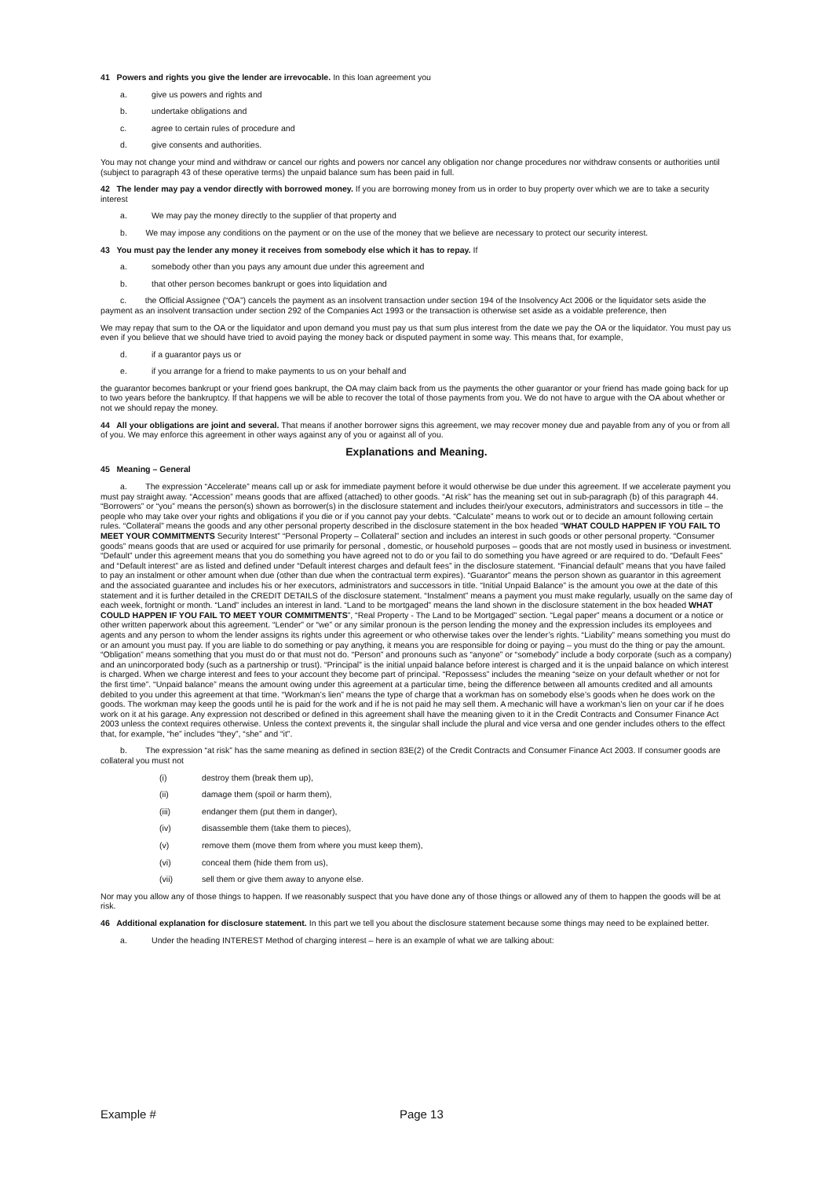41 Powers and rights you give the lender are irrevocable. In this loan agreement you
a. give us powers and rights and
b. undertake obligations and
c. agree to certain rules of procedure and
d. give consents and authorities.
You may not change your mind and withdraw or cancel our rights and powers nor cancel any obligation nor change procedures nor withdraw consents or authorities until (subject to paragraph 43 of these operative terms) the unpaid balance sum has been paid in full.
42 The lender may pay a vendor directly with borrowed money. If you are borrowing money from us in order to buy property over which we are to take a security interest
a. We may pay the money directly to the supplier of that property and
b. We may impose any conditions on the payment or on the use of the money that we believe are necessary to protect our security interest.
43 You must pay the lender any money it receives from somebody else which it has to repay. If
a. somebody other than you pays any amount due under this agreement and
b. that other person becomes bankrupt or goes into liquidation and
c. the Official Assignee (“OA”) cancels the payment as an insolvent transaction under section 194 of the Insolvency Act 2006 or the liquidator sets aside the payment as an insolvent transaction under section 292 of the Companies Act 1993 or the transaction is otherwise set aside as a voidable preference, then
We may repay that sum to the OA or the liquidator and upon demand you must pay us that sum plus interest from the date we pay the OA or the liquidator. You must pay us even if you believe that we should have tried to avoid paying the money back or disputed payment in some way. This means that, for example,
d. if a guarantor pays us or
e. if you arrange for a friend to make payments to us on your behalf and
the guarantor becomes bankrupt or your friend goes bankrupt, the OA may claim back from us the payments the other guarantor or your friend has made going back for up to two years before the bankruptcy. If that happens we will be able to recover the total of those payments from you. We do not have to argue with the OA about whether or not we should repay the money.
44 All your obligations are joint and several. That means if another borrower signs this agreement, we may recover money due and payable from any of you or from all of you. We may enforce this agreement in other ways against any of you or against all of you.
Explanations and Meaning.
45 Meaning – General
a. The expression “Accelerate” means call up or ask for immediate payment before it would otherwise be due under this agreement. If we accelerate payment you must pay straight away. “Accession” means goods that are affixed (attached) to other goods. “At risk” has the meaning set out in sub-paragraph (b) of this paragraph 44. “Borrowers” or “you” means the person(s) shown as borrower(s) in the disclosure statement and includes their/your executors, administrators and successors in title – the people who may take over your rights and obligations if you die or if you cannot pay your debts. “Calculate” means to work out or to decide an amount following certain rules. “Collateral” means the goods and any other personal property described in the disclosure statement in the box headed “WHAT COULD HAPPEN IF YOU FAIL TO MEET YOUR COMMITMENTS Security Interest” “Personal Property – Collateral” section and includes an interest in such goods or other personal property. “Consumer goods” means goods that are used or acquired for use primarily for personal , domestic, or household purposes – goods that are not mostly used in business or investment. “Default” under this agreement means that you do something you have agreed not to do or you fail to do something you have agreed or are required to do. “Default Fees” and “Default interest” are as listed and defined under “Default interest charges and default fees” in the disclosure statement. “Financial default” means that you have failed to pay an instalment or other amount when due (other than due when the contractual term expires). “Guarantor” means the person shown as guarantor in this agreement and the associated guarantee and includes his or her executors, administrators and successors in title. “Initial Unpaid Balance” is the amount you owe at the date of this statement and it is further detailed in the CREDIT DETAILS of the disclosure statement. “Instalment” means a payment you must make regularly, usually on the same day of each week, fortnight or month. “Land” includes an interest in land. “Land to be mortgaged” means the land shown in the disclosure statement in the box headed WHAT COULD HAPPEN IF YOU FAIL TO MEET YOUR COMMITMENTS”, “Real Property - The Land to be Mortgaged” section. “Legal paper” means a document or a notice or other written paperwork about this agreement. “Lender” or “we” or any similar pronoun is the person lending the money and the expression includes its employees and agents and any person to whom the lender assigns its rights under this agreement or who otherwise takes over the lender’s rights. “Liability” means something you must do or an amount you must pay. If you are liable to do something or pay anything, it means you are responsible for doing or paying – you must do the thing or pay the amount. “Obligation” means something that you must do or that must not do. “Person” and pronouns such as “anyone” or “somebody” include a body corporate (such as a company) and an unincorporated body (such as a partnership or trust). “Principal” is the initial unpaid balance before interest is charged and it is the unpaid balance on which interest is charged. When we charge interest and fees to your account they become part of principal. “Repossess” includes the meaning “seize on your default whether or not for the first time”. “Unpaid balance” means the amount owing under this agreement at a particular time, being the difference between all amounts credited and all amounts debited to you under this agreement at that time. “Workman’s lien” means the type of charge that a workman has on somebody else’s goods when he does work on the goods. The workman may keep the goods until he is paid for the work and if he is not paid he may sell them. A mechanic will have a workman’s lien on your car if he does work on it at his garage. Any expression not described or defined in this agreement shall have the meaning given to it in the Credit Contracts and Consumer Finance Act 2003 unless the context requires otherwise. Unless the context prevents it, the singular shall include the plural and vice versa and one gender includes others to the effect that, for example, “he” includes “they”, “she” and “it”.
b. The expression “at risk” has the same meaning as defined in section 83E(2) of the Credit Contracts and Consumer Finance Act 2003. If consumer goods are collateral you must not
(i) destroy them (break them up),
(ii) damage them (spoil or harm them),
(iii) endanger them (put them in danger),
(iv) disassemble them (take them to pieces),
(v) remove them (move them from where you must keep them),
(vi) conceal them (hide them from us),
(vii) sell them or give them away to anyone else.
Nor may you allow any of those things to happen. If we reasonably suspect that you have done any of those things or allowed any of them to happen the goods will be at risk.
46 Additional explanation for disclosure statement. In this part we tell you about the disclosure statement because some things may need to be explained better.
a. Under the heading INTEREST Method of charging interest – here is an example of what we are talking about:
Example # Page 13